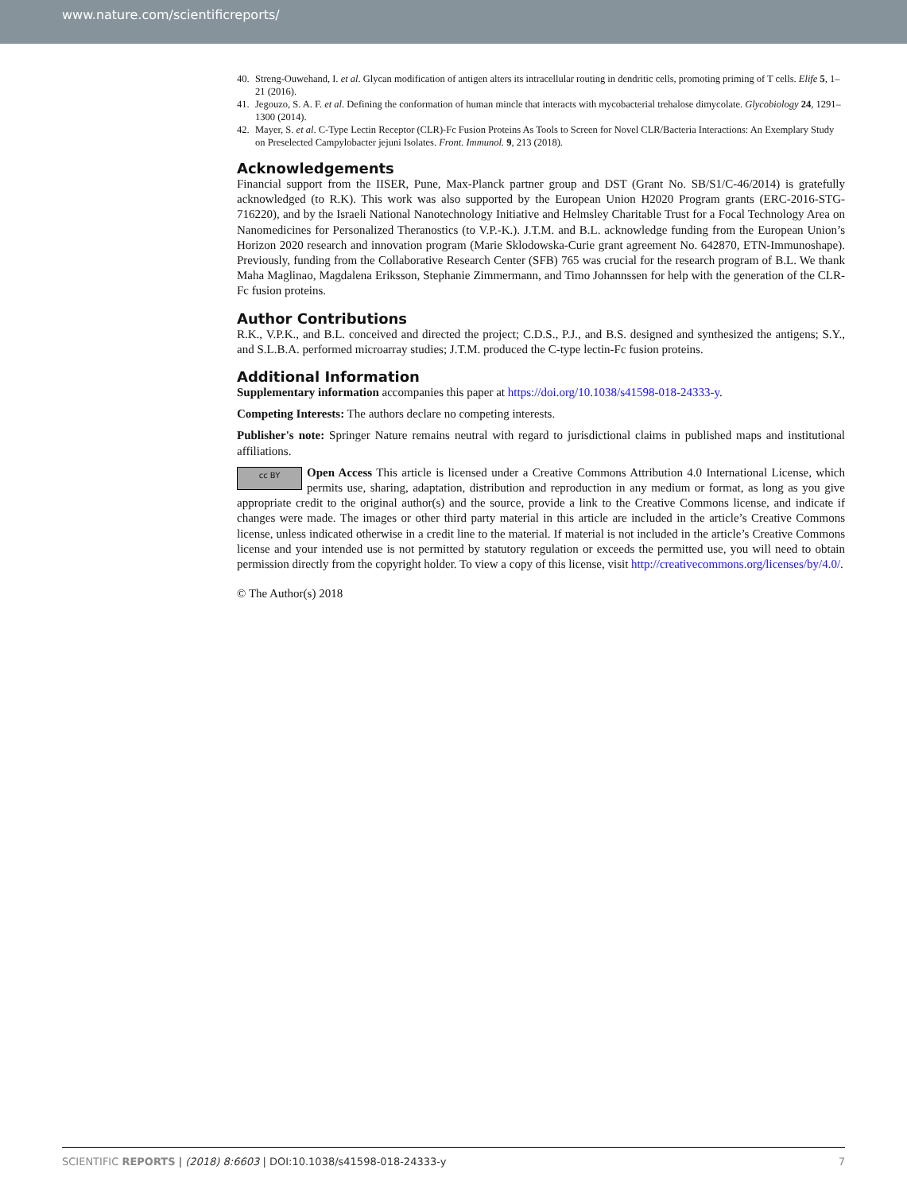www.nature.com/scientificreports/
40. Streng-Ouwehand, I. et al. Glycan modification of antigen alters its intracellular routing in dendritic cells, promoting priming of T cells. Elife 5, 1–21 (2016).
41. Jegouzo, S. A. F. et al. Defining the conformation of human mincle that interacts with mycobacterial trehalose dimycolate. Glycobiology 24, 1291–1300 (2014).
42. Mayer, S. et al. C-Type Lectin Receptor (CLR)-Fc Fusion Proteins As Tools to Screen for Novel CLR/Bacteria Interactions: An Exemplary Study on Preselected Campylobacter jejuni Isolates. Front. Immunol. 9, 213 (2018).
Acknowledgements
Financial support from the IISER, Pune, Max-Planck partner group and DST (Grant No. SB/S1/C-46/2014) is gratefully acknowledged (to R.K). This work was also supported by the European Union H2020 Program grants (ERC-2016-STG-716220), and by the Israeli National Nanotechnology Initiative and Helmsley Charitable Trust for a Focal Technology Area on Nanomedicines for Personalized Theranostics (to V.P.-K.). J.T.M. and B.L. acknowledge funding from the European Union’s Horizon 2020 research and innovation program (Marie Sklodowska-Curie grant agreement No. 642870, ETN-Immunoshape). Previously, funding from the Collaborative Research Center (SFB) 765 was crucial for the research program of B.L. We thank Maha Maglinao, Magdalena Eriksson, Stephanie Zimmermann, and Timo Johannssen for help with the generation of the CLR-Fc fusion proteins.
Author Contributions
R.K., V.P.K., and B.L. conceived and directed the project; C.D.S., P.J., and B.S. designed and synthesized the antigens; S.Y., and S.L.B.A. performed microarray studies; J.T.M. produced the C-type lectin-Fc fusion proteins.
Additional Information
Supplementary information accompanies this paper at https://doi.org/10.1038/s41598-018-24333-y.
Competing Interests: The authors declare no competing interests.
Publisher's note: Springer Nature remains neutral with regard to jurisdictional claims in published maps and institutional affiliations.
cc BY Open Access This article is licensed under a Creative Commons Attribution 4.0 International License, which permits use, sharing, adaptation, distribution and reproduction in any medium or format, as long as you give appropriate credit to the original author(s) and the source, provide a link to the Creative Commons license, and indicate if changes were made. The images or other third party material in this article are included in the article’s Creative Commons license, unless indicated otherwise in a credit line to the material. If material is not included in the article’s Creative Commons license and your intended use is not permitted by statutory regulation or exceeds the permitted use, you will need to obtain permission directly from the copyright holder. To view a copy of this license, visit http://creativecommons.org/licenses/by/4.0/.
© The Author(s) 2018
SCIENTIFIC REPORTS | (2018) 8:6603 | DOI:10.1038/s41598-018-24333-y 7